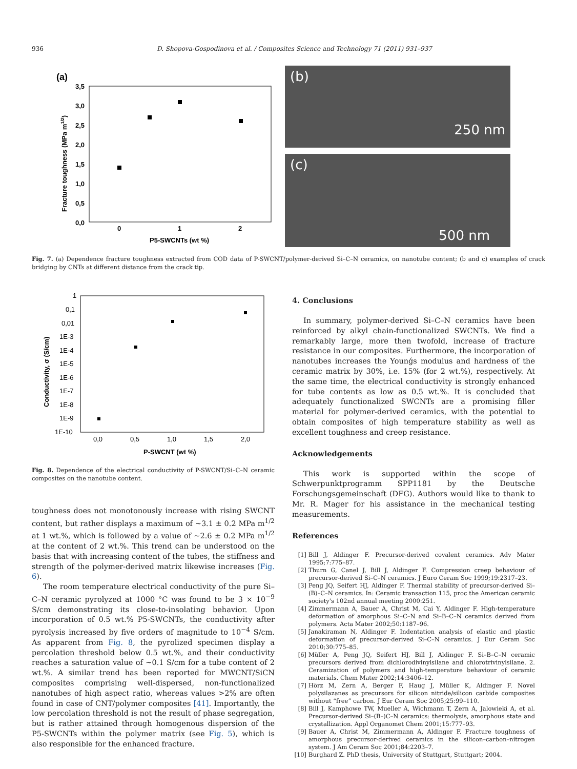936 D. Shopova-Gospodinova et al. / Composites Science and Technology 71 (2011) 931–937
(a)
3,5
3,0
2,5
2,0
1,5
1,0
0,5
0,0
0
1
2
P5-SWCNTs (wt %)
Fracture toughness (MPa m1/2)
(b)
250 nm
(c)
500 nm
Fig. 7. (a) Dependence fracture toughness extracted from COD data of P-SWCNT/polymer-derived Si–C–N ceramics, on nanotube content; (b and c) examples of crack bridging by CNTs at different distance from the crack tip.
1
0,1
0,01
1E-3
1E-4
1E-5
1E-6
1E-7
1E-8
1E-9
1E-10
0,0
0,5
1,0
1,5
2,0
P-SWCNT (wt %)
Conductivity, σ (S/cm)
Fig. 8. Dependence of the electrical conductivity of P-SWCNT/Si–C–N ceramic composites on the nanotube content.
toughness does not monotonously increase with rising SWCNT content, but rather displays a maximum of ∼3.1 ± 0.2 MPa m<sup>1/2</sup> at 1 wt.%, which is followed by a value of ∼2.6 ± 0.2 MPa m<sup>1/2</sup> at the content of 2 wt.%. This trend can be understood on the basis that with increasing content of the tubes, the stiffness and strength of the polymer-derived matrix likewise increases (Fig. 6).
The room temperature electrical conductivity of the pure Si–C–N ceramic pyrolyzed at 1000 °C was found to be 3 × 10<sup>−9</sup> S/cm demonstrating its close-to-insolating behavior. Upon incorporation of 0.5 wt.% P5-SWCNTs, the conductivity after pyrolysis increased by five orders of magnitude to 10<sup>−4</sup> S/cm. As apparent from Fig. 8, the pyrolized specimen display a percolation threshold below 0.5 wt.%, and their conductivity reaches a saturation value of ∼0.1 S/cm for a tube content of 2 wt.%. A similar trend has been reported for MWCNT/SiCN composites comprising well-dispersed, non-functionalized nanotubes of high aspect ratio, whereas values >2% are often found in case of CNT/polymer composites [41]. Importantly, the low percolation threshold is not the result of phase segregation, but is rather attained through homogenous dispersion of the P5-SWCNTs within the polymer matrix (see Fig. 5), which is also responsible for the enhanced fracture.
4. Conclusions
In summary, polymer-derived Si–C–N ceramics have been reinforced by alkyl chain-functionalized SWCNTs. We find a remarkably large, more then twofold, increase of fracture resistance in our composites. Furthermore, the incorporation of nanotubes increases the Younǵs modulus and hardness of the ceramic matrix by 30%, i.e. 15% (for 2 wt.%), respectively. At the same time, the electrical conductivity is strongly enhanced for tube contents as low as 0.5 wt.%. It is concluded that adequately functionalized SWCNTs are a promising filler material for polymer-derived ceramics, with the potential to obtain composites of high temperature stability as well as excellent toughness and creep resistance.
Acknowledgements
This work is supported within the scope of Schwerpunktprogramm SPP1181 by the Deutsche Forschungsgemeinschaft (DFG). Authors would like to thank to Mr. R. Mager for his assistance in the mechanical testing measurements.
References
[1] Bill J, Aldinger F. Precursor-derived covalent ceramics. Adv Mater 1995;7:775–87.
[2] Thurn G, Canel J, Bill J, Aldinger F. Compression creep behaviour of precursor-derived Si–C–N ceramics. J Euro Ceram Soc 1999;19:2317–23.
[3] Peng JQ, Seifert HJ, Aldinger F. Thermal stability of precursor-derived Si–(B)–C–N ceramics. In: Ceramic transaction 115, proc the American ceramic society's 102nd annual meeting 2000:251.
[4] Zimmermann A, Bauer A, Christ M, Cai Y, Aldinger F. High-temperature deformation of amorphous Si–C–N and Si–B–C–N ceramics derived from polymers. Acta Mater 2002;50:1187–96.
[5] Janakiraman N, Aldinger F. Indentation analysis of elastic and plastic deformation of precursor-derived Si–C–N ceramics. J Eur Ceram Soc 2010;30:775–85.
[6] Müller A, Peng JQ, Seifert HJ, Bill J, Aldinger F. Si–B–C–N ceramic precursors derived from dichlorodivinylsilane and chlorotrivinylsilane. 2. Ceramization of polymers and high-temperature behaviour of ceramic materials. Chem Mater 2002;14:3406–12.
[7] Hörz M, Zern A, Berger F, Haug J, Müller K, Aldinger F. Novel polysilazanes as precursors for silicon nitride/silicon carbide composites without “free” carbon. J Eur Ceram Soc 2005;25:99–110.
[8] Bill J, Kamphowe TW, Mueller A, Wichmann T, Zern A, Jalowieki A, et al. Precursor-derived Si–(B–)C–N ceramics: thermolysis, amorphous state and crystallization. Appl Organomet Chem 2001;15:777–93.
[9] Bauer A, Christ M, Zimmermann A, Aldinger F. Fracture toughness of amorphous precursor-derived ceramics in the silicon–carbon–nitrogen system. J Am Ceram Soc 2001;84:2203–7.
[10] Burghard Z. PhD thesis, University of Stuttgart, Stuttgart; 2004.